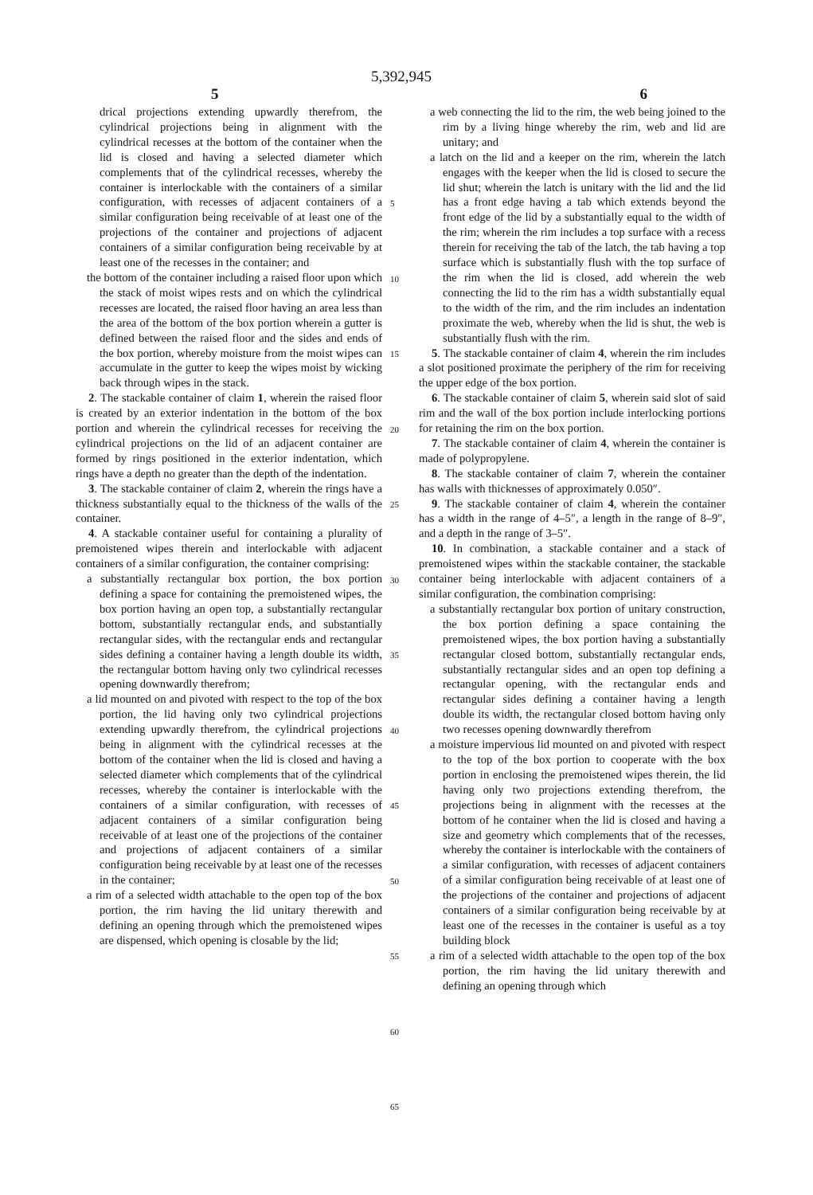5,392,945
5 6
drical projections extending upwardly therefrom, the cylindrical projections being in alignment with the cylindrical recesses at the bottom of the container when the lid is closed and having a selected diameter which complements that of the cylindrical recesses, whereby the container is interlockable with the containers of a similar configuration, with recesses of adjacent containers of a similar configuration being receivable of at least one of the projections of the container and projections of adjacent containers of a similar configuration being receivable by at least one of the recesses in the container; and
the bottom of the container including a raised floor upon which the stack of moist wipes rests and on which the cylindrical recesses are located, the raised floor having an area less than the area of the bottom of the box portion wherein a gutter is defined between the raised floor and the sides and ends of the box portion, whereby moisture from the moist wipes can accumulate in the gutter to keep the wipes moist by wicking back through wipes in the stack.
2. The stackable container of claim 1, wherein the raised floor is created by an exterior indentation in the bottom of the box portion and wherein the cylindrical recesses for receiving the cylindrical projections on the lid of an adjacent container are formed by rings positioned in the exterior indentation, which rings have a depth no greater than the depth of the indentation.
3. The stackable container of claim 2, wherein the rings have a thickness substantially equal to the thickness of the walls of the container.
4. A stackable container useful for containing a plurality of premoistened wipes therein and interlockable with adjacent containers of a similar configuration, the container comprising:
a substantially rectangular box portion, the box portion defining a space for containing the premoistened wipes, the box portion having an open top, a substantially rectangular bottom, substantially rectangular ends, and substantially rectangular sides, with the rectangular ends and rectangular sides defining a container having a length double its width, the rectangular bottom having only two cylindrical recesses opening downwardly therefrom;
a lid mounted on and pivoted with respect to the top of the box portion, the lid having only two cylindrical projections extending upwardly therefrom, the cylindrical projections being in alignment with the cylindrical recesses at the bottom of the container when the lid is closed and having a selected diameter which complements that of the cylindrical recesses, whereby the container is interlockable with the containers of a similar configuration, with recesses of adjacent containers of a similar configuration being receivable of at least one of the projections of the container and projections of adjacent containers of a similar configuration being receivable by at least one of the recesses in the container;
a rim of a selected width attachable to the open top of the box portion, the rim having the lid unitary therewith and defining an opening through which the premoistened wipes are dispensed, which opening is closable by the lid;
5
10
15
20
25
30
35
40
45
50
55
60
65
a web connecting the lid to the rim, the web being joined to the rim by a living hinge whereby the rim, web and lid are unitary; and
a latch on the lid and a keeper on the rim, wherein the latch engages with the keeper when the lid is closed to secure the lid shut; wherein the latch is unitary with the lid and the lid has a front edge having a tab which extends beyond the front edge of the lid by a substantially equal to the width of the rim; wherein the rim includes a top surface with a recess therein for receiving the tab of the latch, the tab having a top surface which is substantially flush with the top surface of the rim when the lid is closed, add wherein the web connecting the lid to the rim has a width substantially equal to the width of the rim, and the rim includes an indentation proximate the web, whereby when the lid is shut, the web is substantially flush with the rim.
5. The stackable container of claim 4, wherein the rim includes a slot positioned proximate the periphery of the rim for receiving the upper edge of the box portion.
6. The stackable container of claim 5, wherein said slot of said rim and the wall of the box portion include interlocking portions for retaining the rim on the box portion.
7. The stackable container of claim 4, wherein the container is made of polypropylene.
8. The stackable container of claim 7, wherein the container has walls with thicknesses of approximately 0.050″.
9. The stackable container of claim 4, wherein the container has a width in the range of 4–5″, a length in the range of 8–9″, and a depth in the range of 3–5″.
10. In combination, a stackable container and a stack of premoistened wipes within the stackable container, the stackable container being interlockable with adjacent containers of a similar configuration, the combination comprising:
a substantially rectangular box portion of unitary construction, the box portion defining a space containing the premoistened wipes, the box portion having a substantially rectangular closed bottom, substantially rectangular ends, substantially rectangular sides and an open top defining a rectangular opening, with the rectangular ends and rectangular sides defining a container having a length double its width, the rectangular closed bottom having only two recesses opening downwardly therefrom
a moisture impervious lid mounted on and pivoted with respect to the top of the box portion to cooperate with the box portion in enclosing the premoistened wipes therein, the lid having only two projections extending therefrom, the projections being in alignment with the recesses at the bottom of he container when the lid is closed and having a size and geometry which complements that of the recesses, whereby the container is interlockable with the containers of a similar configuration, with recesses of adjacent containers of a similar configuration being receivable of at least one of the projections of the container and projections of adjacent containers of a similar configuration being receivable by at least one of the recesses in the container is useful as a toy building block
a rim of a selected width attachable to the open top of the box portion, the rim having the lid unitary therewith and defining an opening through which